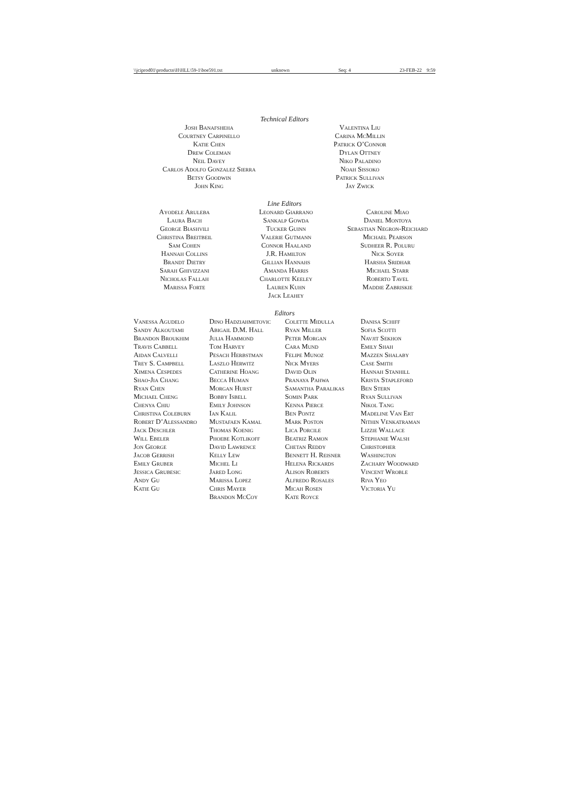\\jciprod01\productn\H\HLL\59-1\boe591.txt unknown Seq: 4 23-FEB-22 9:59
Technical Editors
Josh Banafsheha
Courtney Carpinello
Katie Chen
Drew Coleman
Neil Davey
Carlos Adolfo Gonzalez Sierra
Betsy Goodwin
John King
Valentina Liu
Carina McMillin
Patrick O’Connor
Dylan Ottney
Niko Paladino
Noah Sissoko
Patrick Sullivan
Jay Zwick
Line Editors
Ayodele Aruleba
Laura Bach
George Biashvili
Christina Breitbeil
Sam Cohen
Hannah Collins
Brandt Dietry
Sarah Ghivizzani
Nicholas Fallah
Marissa Forte
Leonard Giarrano
Sankalp Gowda
Tucker Guinn
Valerie Gutmann
Connor Haaland
J.R. Hamilton
Gillian Hannahs
Amanda Harris
Charlotte Keeley
Lauren Kuhn
Jack Leahey
Caroline Miao
Daniel Montoya
Sebastian Negron-Reichard
Michael Pearson
Sudheer R. Poluru
Nick Soyer
Harsha Sridhar
Michael Starr
Roberto Tavel
Maddie Zabriskie
Editors
Vanessa Agudelo
Sandy Alkoutami
Brandon Broukhim
Travis Cabbell
Aidan Calvelli
Trey S. Campbell
Ximena Cespedes
Shao-Jia Chang
Ryan Chen
Michael Cheng
Chenya Chiu
Christina Coleburn
Robert D’Alessandro
Jack Deschler
Will Ebeler
Jon George
Jacob Gerrish
Emily Gruber
Jessica Grubesic
Andy Gu
Katie Gu
Dino Hadziahmetovic
Abigail D.M. Hall
Julia Hammond
Tom Harvey
Pesach Herbstman
Laszlo Herwitz
Catherine Hoang
Becca Human
Morgan Hurst
Bobby Isbell
Emily Johnson
Ian Kalil
Mustafaen Kamal
Thomas Koenig
Phoebe Kotlikoff
David Lawrence
Kelly Lew
Michel Li
Jared Long
Marissa Lopez
Chris Mayer
Brandon McCoy
Colette Midulla
Ryan Miller
Peter Morgan
Cara Mund
Felipe Munoz
Nick Myers
David Olin
Pranaya Pahwa
Samantha Paralikas
Somin Park
Kenna Pierce
Ben Pontz
Mark Poston
Lica Porcile
Beatriz Ramon
Chetan Reddy
Bennett H. Reisner
Helena Rickards
Alison Roberts
Alfredo Rosales
Micah Rosen
Kate Royce
Danisa Schiff
Sofia Scotti
Navjit Sekhon
Emily Shah
Mazzen Shalaby
Case Smith
Hannah Stanhill
Krista Stapleford
Ben Stern
Ryan Sullivan
Nikol Tang
Madeline Van Ert
Nithin Venkatraman
Lizzie Wallace
Stephanie Walsh
Christopher
Washington
Zachary Woodward
Vincent Wroble
Riva Yeo
Victoria Yu